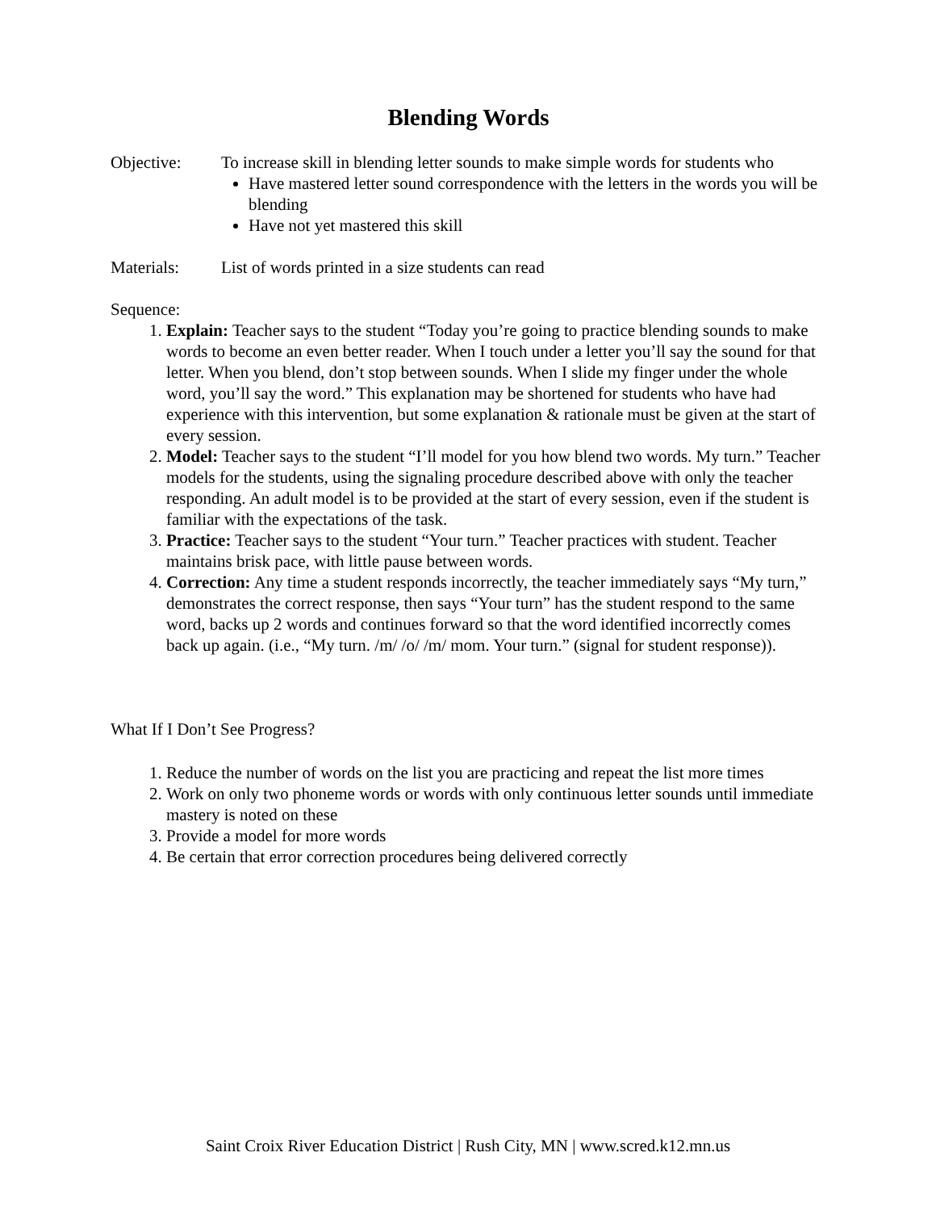Blending Words
Objective: To increase skill in blending letter sounds to make simple words for students who
Have mastered letter sound correspondence with the letters in the words you will be blending
Have not yet mastered this skill
Materials: List of words printed in a size students can read
Sequence:
1. Explain: Teacher says to the student “Today you’re going to practice blending sounds to make words to become an even better reader. When I touch under a letter you’ll say the sound for that letter. When you blend, don’t stop between sounds. When I slide my finger under the whole word, you’ll say the word.” This explanation may be shortened for students who have had experience with this intervention, but some explanation & rationale must be given at the start of every session.
2. Model: Teacher says to the student “I’ll model for you how blend two words. My turn.” Teacher models for the students, using the signaling procedure described above with only the teacher responding. An adult model is to be provided at the start of every session, even if the student is familiar with the expectations of the task.
3. Practice: Teacher says to the student “Your turn.” Teacher practices with student. Teacher maintains brisk pace, with little pause between words.
4. Correction: Any time a student responds incorrectly, the teacher immediately says “My turn,” demonstrates the correct response, then says “Your turn” has the student respond to the same word, backs up 2 words and continues forward so that the word identified incorrectly comes back up again. (i.e., “My turn. /m/ /o/ /m/ mom. Your turn.” (signal for student response)).
What If I Don’t See Progress?
1. Reduce the number of words on the list you are practicing and repeat the list more times
2. Work on only two phoneme words or words with only continuous letter sounds until immediate mastery is noted on these
3. Provide a model for more words
4. Be certain that error correction procedures being delivered correctly
Saint Croix River Education District | Rush City, MN | www.scred.k12.mn.us